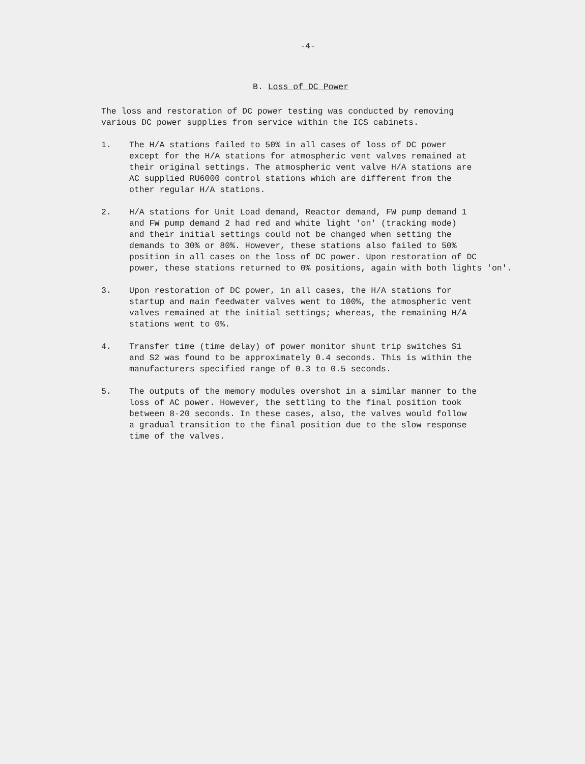-4-
B. Loss of DC Power
The loss and restoration of DC power testing was conducted by removing
various DC power supplies from service within the ICS cabinets.
1. The H/A stations failed to 50% in all cases of loss of DC power
except for the H/A stations for atmospheric vent valves remained at
their original settings. The atmospheric vent valve H/A stations are
AC supplied RU6000 control stations which are different from the
other regular H/A stations.
2. H/A stations for Unit Load demand, Reactor demand, FW pump demand 1
and FW pump demand 2 had red and white light 'on' (tracking mode)
and their initial settings could not be changed when setting the
demands to 30% or 80%. However, these stations also failed to 50%
position in all cases on the loss of DC power. Upon restoration of DC
power, these stations returned to 0% positions, again with both lights 'on'.
3. Upon restoration of DC power, in all cases, the H/A stations for
startup and main feedwater valves went to 100%, the atmospheric vent
valves remained at the initial settings; whereas, the remaining H/A
stations went to 0%.
4. Transfer time (time delay) of power monitor shunt trip switches S1
and S2 was found to be approximately 0.4 seconds. This is within the
manufacturers specified range of 0.3 to 0.5 seconds.
5. The outputs of the memory modules overshot in a similar manner to the
loss of AC power. However, the settling to the final position took
between 8-20 seconds. In these cases, also, the valves would follow
a gradual transition to the final position due to the slow response
time of the valves.